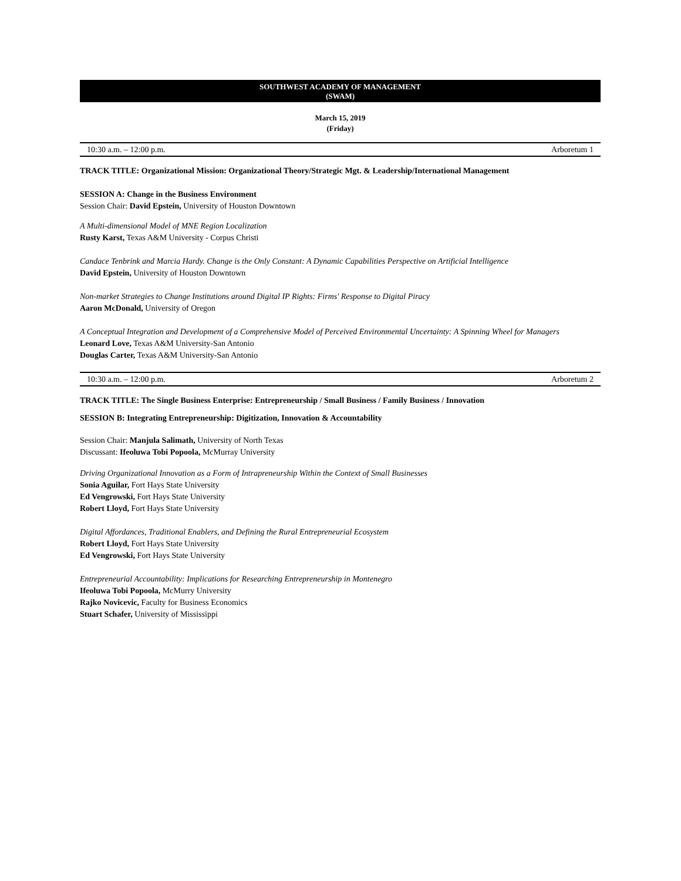SOUTHWEST ACADEMY OF MANAGEMENT
(SWAM)
March 15, 2019
(Friday)
10:30 a.m. – 12:00 p.m. Arboretum 1
TRACK TITLE: Organizational Mission: Organizational Theory/Strategic Mgt. & Leadership/International Management
SESSION A: Change in the Business Environment
Session Chair: David Epstein, University of Houston Downtown
A Multi-dimensional Model of MNE Region Localization
Rusty Karst, Texas A&M University - Corpus Christi
Candace Tenbrink and Marcia Hardy. Change is the Only Constant: A Dynamic Capabilities Perspective on Artificial Intelligence
David Epstein, University of Houston Downtown
Non-market Strategies to Change Institutions around Digital IP Rights: Firms' Response to Digital Piracy
Aaron McDonald, University of Oregon
A Conceptual Integration and Development of a Comprehensive Model of Perceived Environmental Uncertainty: A Spinning Wheel for Managers
Leonard Love, Texas A&M University-San Antonio
Douglas Carter, Texas A&M University-San Antonio
10:30 a.m. – 12:00 p.m. Arboretum 2
TRACK TITLE: The Single Business Enterprise: Entrepreneurship / Small Business / Family Business / Innovation
SESSION B: Integrating Entrepreneurship: Digitization, Innovation & Accountability
Session Chair: Manjula Salimath, University of North Texas
Discussant: Ifeoluwa Tobi Popoola, McMurray University
Driving Organizational Innovation as a Form of Intrapreneurship Within the Context of Small Businesses
Sonia Aguilar, Fort Hays State University
Ed Vengrowski, Fort Hays State University
Robert Lloyd, Fort Hays State University
Digital Affordances, Traditional Enablers, and Defining the Rural Entrepreneurial Ecosystem
Robert Lloyd, Fort Hays State University
Ed Vengrowski, Fort Hays State University
Entrepreneurial Accountability: Implications for Researching Entrepreneurship in Montenegro
Ifeoluwa Tobi Popoola, McMurry University
Rajko Novicevic, Faculty for Business Economics
Stuart Schafer, University of Mississippi